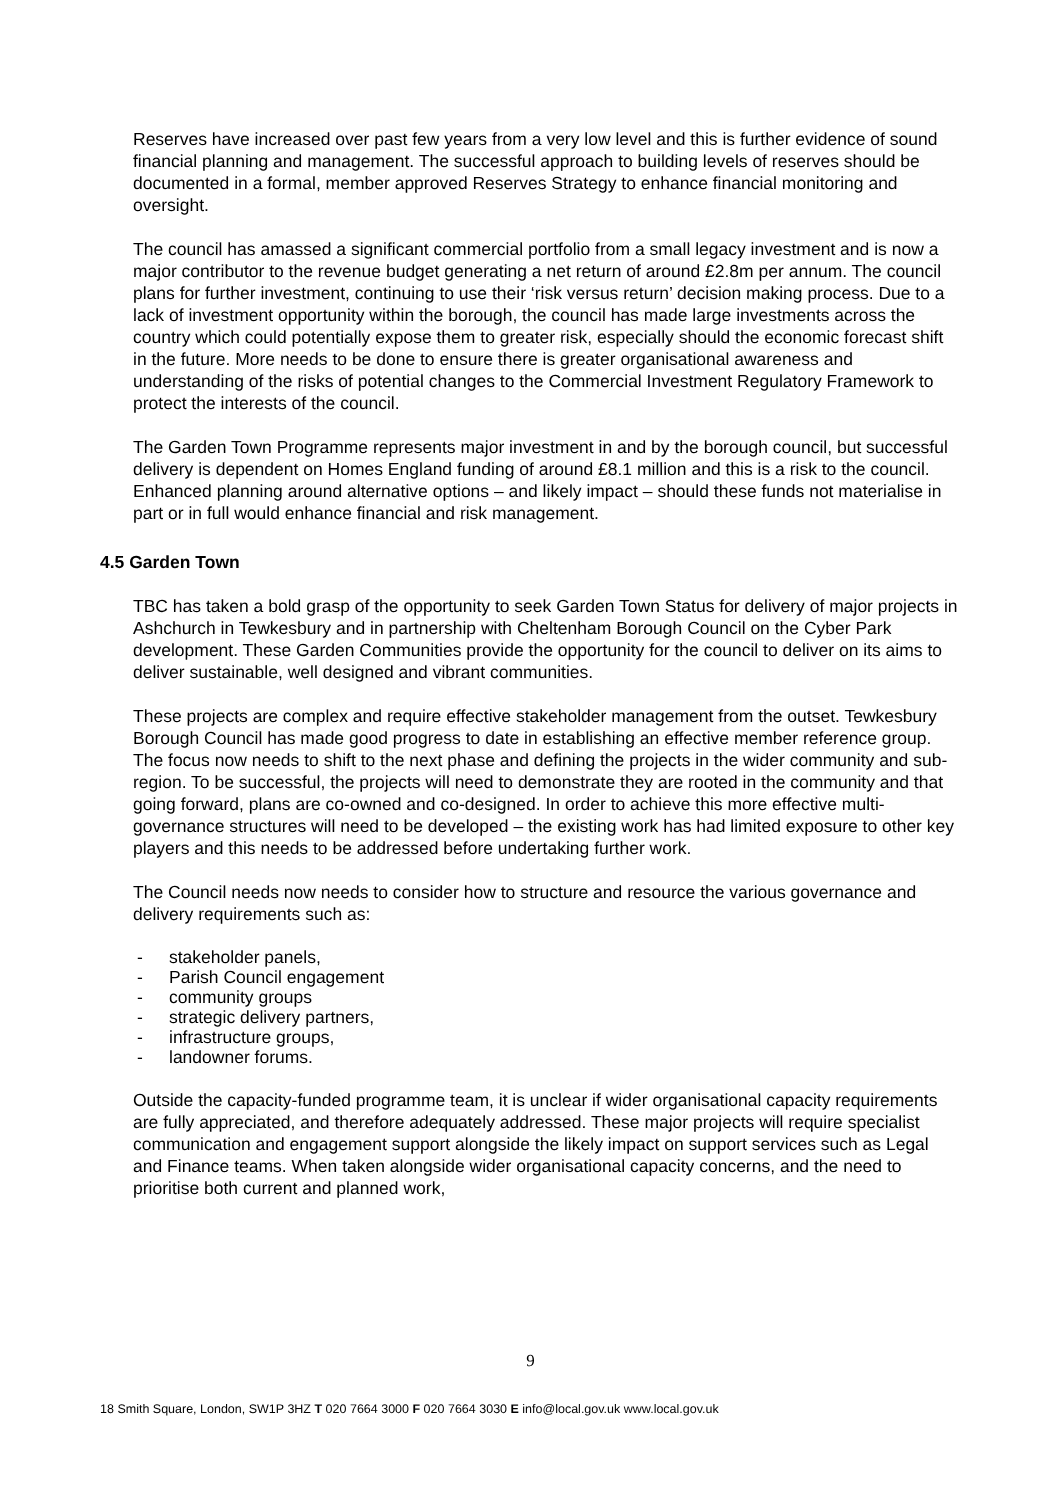Reserves have increased over past few years from a very low level and this is further evidence of sound financial planning and management. The successful approach to building levels of reserves should be documented in a formal, member approved Reserves Strategy to enhance financial monitoring and oversight.
The council has amassed a significant commercial portfolio from a small legacy investment and is now a major contributor to the revenue budget generating a net return of around £2.8m per annum. The council plans for further investment, continuing to use their ‘risk versus return’ decision making process. Due to a lack of investment opportunity within the borough, the council has made large investments across the country which could potentially expose them to greater risk, especially should the economic forecast shift in the future. More needs to be done to ensure there is greater organisational awareness and understanding of the risks of potential changes to the Commercial Investment Regulatory Framework to protect the interests of the council.
The Garden Town Programme represents major investment in and by the borough council, but successful delivery is dependent on Homes England funding of around £8.1 million and this is a risk to the council. Enhanced planning around alternative options – and likely impact – should these funds not materialise in part or in full would enhance financial and risk management.
4.5 Garden Town
TBC has taken a bold grasp of the opportunity to seek Garden Town Status for delivery of major projects in Ashchurch in Tewkesbury and in partnership with Cheltenham Borough Council on the Cyber Park development. These Garden Communities provide the opportunity for the council to deliver on its aims to deliver sustainable, well designed and vibrant communities.
These projects are complex and require effective stakeholder management from the outset. Tewkesbury Borough Council has made good progress to date in establishing an effective member reference group. The focus now needs to shift to the next phase and defining the projects in the wider community and sub-region. To be successful, the projects will need to demonstrate they are rooted in the community and that going forward, plans are co-owned and co-designed. In order to achieve this more effective multi-governance structures will need to be developed – the existing work has had limited exposure to other key players and this needs to be addressed before undertaking further work.
The Council needs now needs to consider how to structure and resource the various governance and delivery requirements such as:
- stakeholder panels,
- Parish Council engagement
- community groups
- strategic delivery partners,
- infrastructure groups,
- landowner forums.
Outside the capacity-funded programme team, it is unclear if wider organisational capacity requirements are fully appreciated, and therefore adequately addressed. These major projects will require specialist communication and engagement support alongside the likely impact on support services such as Legal and Finance teams. When taken alongside wider organisational capacity concerns, and the need to prioritise both current and planned work,
9
18 Smith Square, London, SW1P 3HZ T 020 7664 3000 F 020 7664 3030 E info@local.gov.uk www.local.gov.uk